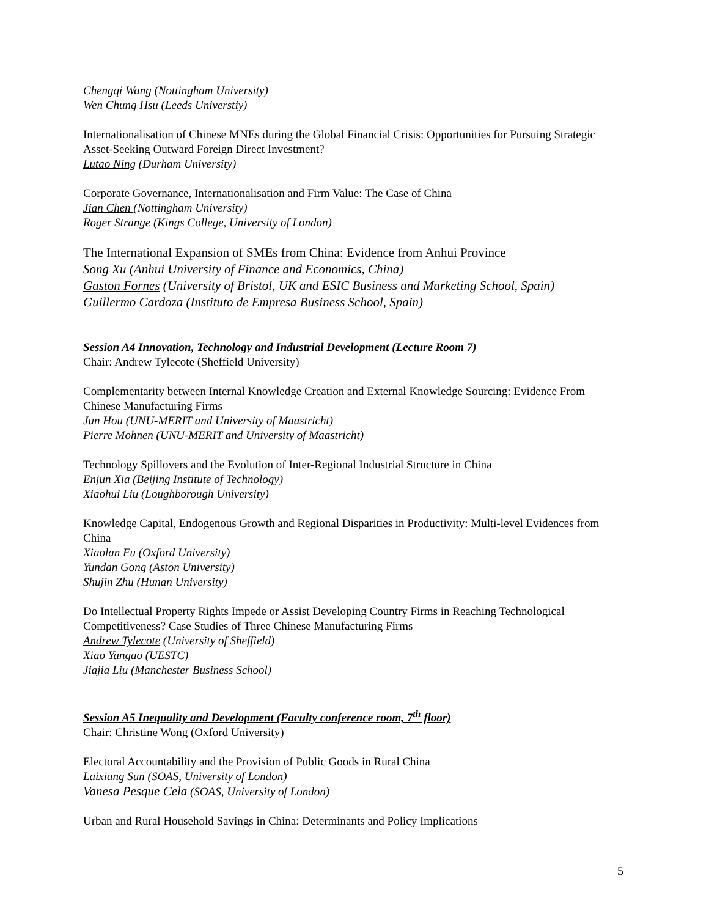Chengqi Wang (Nottingham University)
Wen Chung Hsu (Leeds Universtiy)
Internationalisation of Chinese MNEs during the Global Financial Crisis: Opportunities for Pursuing Strategic Asset-Seeking Outward Foreign Direct Investment?
Lutao Ning (Durham University)
Corporate Governance, Internationalisation and Firm Value: The Case of China
Jian Chen (Nottingham University)
Roger Strange (Kings College, University of London)
The International Expansion of SMEs from China: Evidence from Anhui Province
Song Xu (Anhui University of Finance and Economics, China)
Gaston Fornes (University of Bristol, UK and ESIC Business and Marketing School, Spain)
Guillermo Cardoza (Instituto de Empresa Business School, Spain)
Session A4 Innovation, Technology and Industrial Development (Lecture Room 7)
Chair: Andrew Tylecote (Sheffield University)
Complementarity between Internal Knowledge Creation and External Knowledge Sourcing: Evidence From Chinese Manufacturing Firms
Jun Hou (UNU-MERIT and University of Maastricht)
Pierre Mohnen (UNU-MERIT and University of Maastricht)
Technology Spillovers and the Evolution of Inter-Regional Industrial Structure in China
Enjun Xia (Beijing Institute of Technology)
Xiaohui Liu (Loughborough University)
Knowledge Capital, Endogenous Growth and Regional Disparities in Productivity: Multi-level Evidences from China
Xiaolan Fu (Oxford University)
Yundan Gong (Aston University)
Shujin Zhu (Hunan University)
Do Intellectual Property Rights Impede or Assist Developing Country Firms in Reaching Technological Competitiveness? Case Studies of Three Chinese Manufacturing Firms
Andrew Tylecote (University of Sheffield)
Xiao Yangao (UESTC)
Jiajia Liu (Manchester Business School)
Session A5 Inequality and Development (Faculty conference room, 7<sup>th</sup> floor)
Chair: Christine Wong (Oxford University)
Electoral Accountability and the Provision of Public Goods in Rural China
Laixiang Sun (SOAS, University of London)
Vanesa Pesque Cela (SOAS, University of London)
Urban and Rural Household Savings in China: Determinants and Policy Implications
5